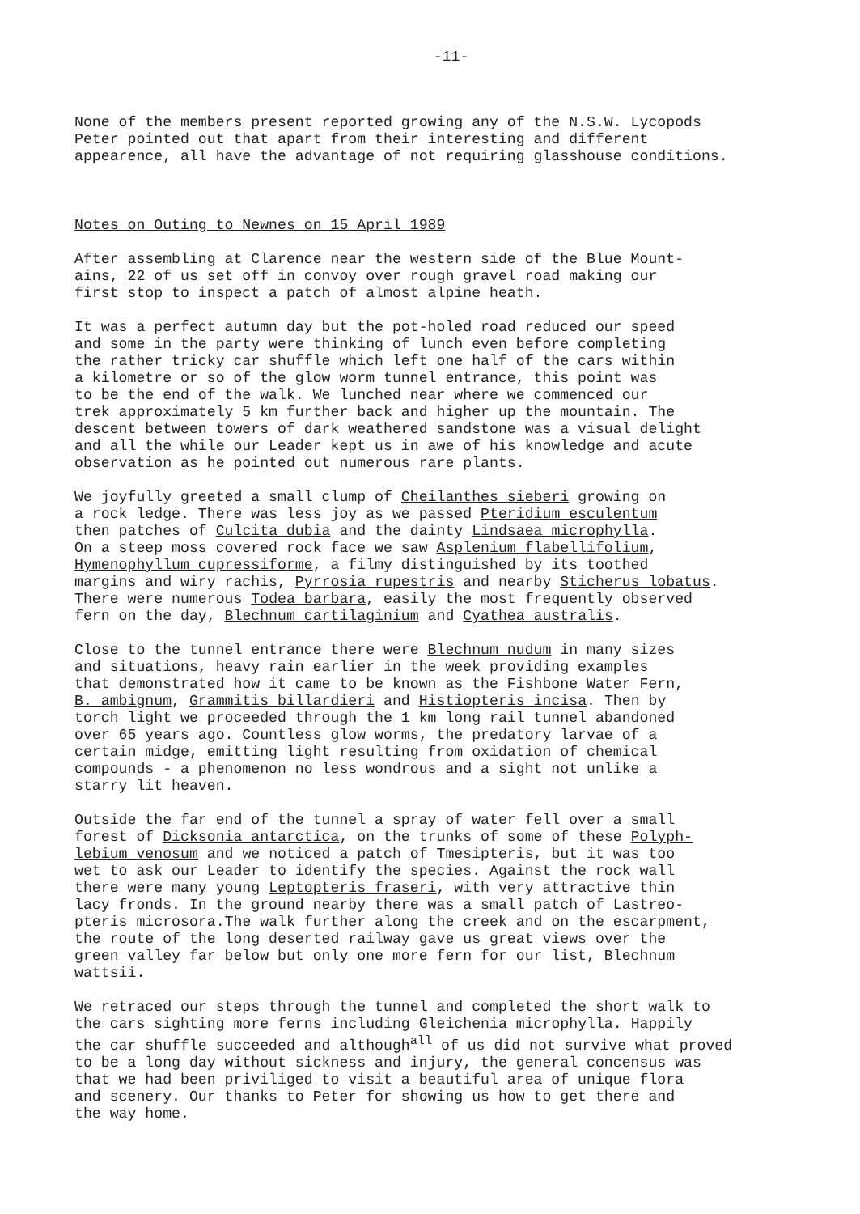-11-
None of the members present reported growing any of the N.S.W. Lycopods Peter pointed out that apart from their interesting and different appearence, all have the advantage of not requiring glasshouse conditions.
Notes on Outing to Newnes on 15 April 1989
After assembling at Clarence near the western side of the Blue Mount- ains, 22 of us set off in convoy over rough gravel road making our first stop to inspect a patch of almost alpine heath.
It was a perfect autumn day but the pot-holed road reduced our speed and some in the party were thinking of lunch even before completing the rather tricky car shuffle which left one half of the cars within a kilometre or so of the glow worm tunnel entrance, this point was to be the end of the walk. We lunched near where we commenced our trek approximately 5 km further back and higher up the mountain. The descent between towers of dark weathered sandstone was a visual delight and all the while our Leader kept us in awe of his knowledge and acute observation as he pointed out numerous rare plants.
We joyfully greeted a small clump of Cheilanthes sieberi growing on a rock ledge. There was less joy as we passed Pteridium esculentum then patches of Culcita dubia and the dainty Lindsaea microphylla. On a steep moss covered rock face we saw Asplenium flabellifolium, Hymenophyllum cupressiforme, a filmy distinguished by its toothed margins and wiry rachis, Pyrrosia rupestris and nearby Sticherus lobatus. There were numerous Todea barbara, easily the most frequently observed fern on the day, Blechnum cartilaginium and Cyathea australis.
Close to the tunnel entrance there were Blechnum nudum in many sizes and situations, heavy rain earlier in the week providing examples that demonstrated how it came to be known as the Fishbone Water Fern, B. ambignum, Grammitis billardieri and Histiopteris incisa. Then by torch light we proceeded through the 1 km long rail tunnel abandoned over 65 years ago. Countless glow worms, the predatory larvae of a certain midge, emitting light resulting from oxidation of chemical compounds - a phenomenon no less wondrous and a sight not unlike a starry lit heaven.
Outside the far end of the tunnel a spray of water fell over a small forest of Dicksonia antarctica, on the trunks of some of these Polyph- lebium venosum and we noticed a patch of Tmesipteris, but it was too wet to ask our Leader to identify the species. Against the rock wall there were many young Leptopteris fraseri, with very attractive thin lacy fronds. In the ground nearby there was a small patch of Lastreo- pteris microsora.The walk further along the creek and on the escarpment, the route of the long deserted railway gave us great views over the green valley far below but only one more fern for our list, Blechnum wattsii.
We retraced our steps through the tunnel and completed the short walk to the cars sighting more ferns including Gleichenia microphylla. Happily the car shuffle succeeded and although<sup>all</sup> of us did not survive what proved to be a long day without sickness and injury, the general concensus was that we had been priviliged to visit a beautiful area of unique flora and scenery. Our thanks to Peter for showing us how to get there and the way home.